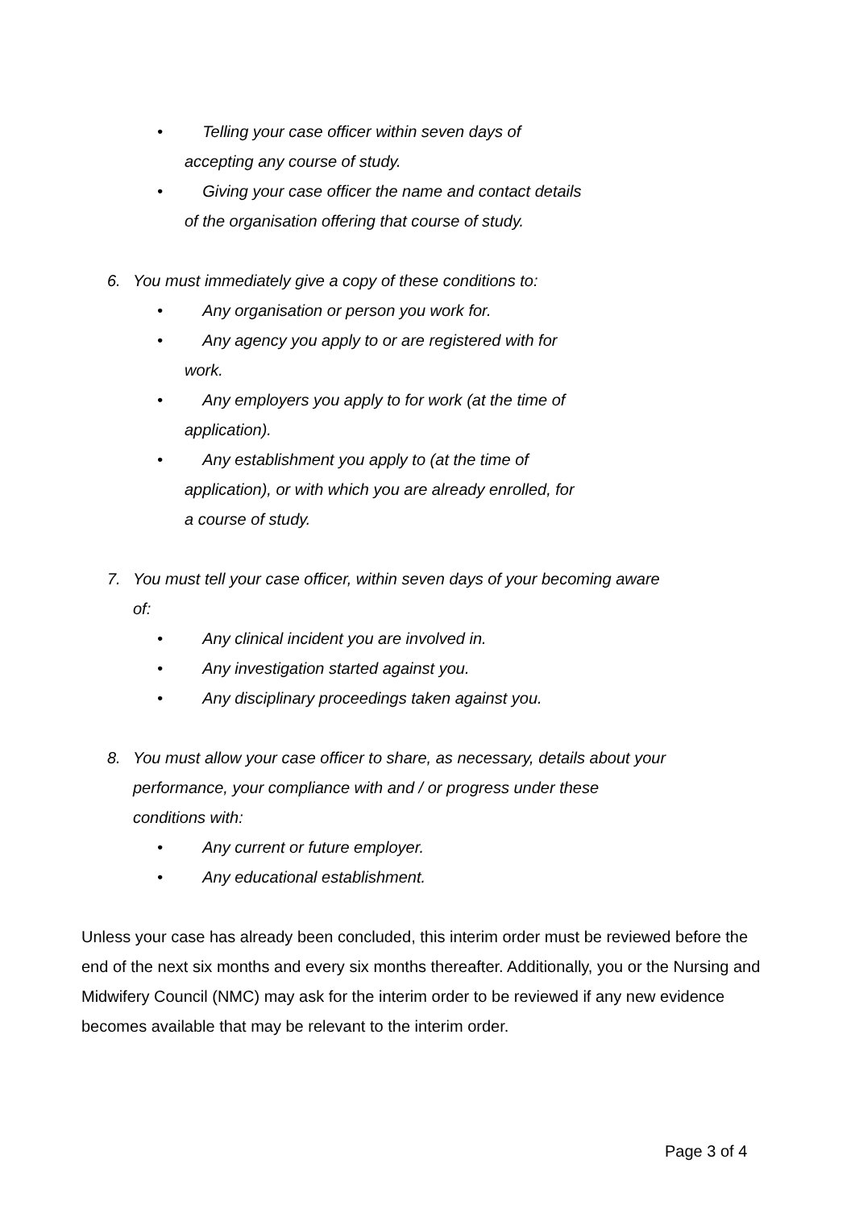• Telling your case officer within seven days of
accepting any course of study.
• Giving your case officer the name and contact details
of the organisation offering that course of study.
6. You must immediately give a copy of these conditions to:
• Any organisation or person you work for.
• Any agency you apply to or are registered with for
work.
• Any employers you apply to for work (at the time of
application).
• Any establishment you apply to (at the time of
application), or with which you are already enrolled, for
a course of study.
7. You must tell your case officer, within seven days of your becoming aware of:
• Any clinical incident you are involved in.
• Any investigation started against you.
• Any disciplinary proceedings taken against you.
8. You must allow your case officer to share, as necessary, details about your performance, your compliance with and / or progress under these conditions with:
• Any current or future employer.
• Any educational establishment.
Unless your case has already been concluded, this interim order must be reviewed before the end of the next six months and every six months thereafter. Additionally, you or the Nursing and Midwifery Council (NMC) may ask for the interim order to be reviewed if any new evidence becomes available that may be relevant to the interim order.
Page 3 of 4